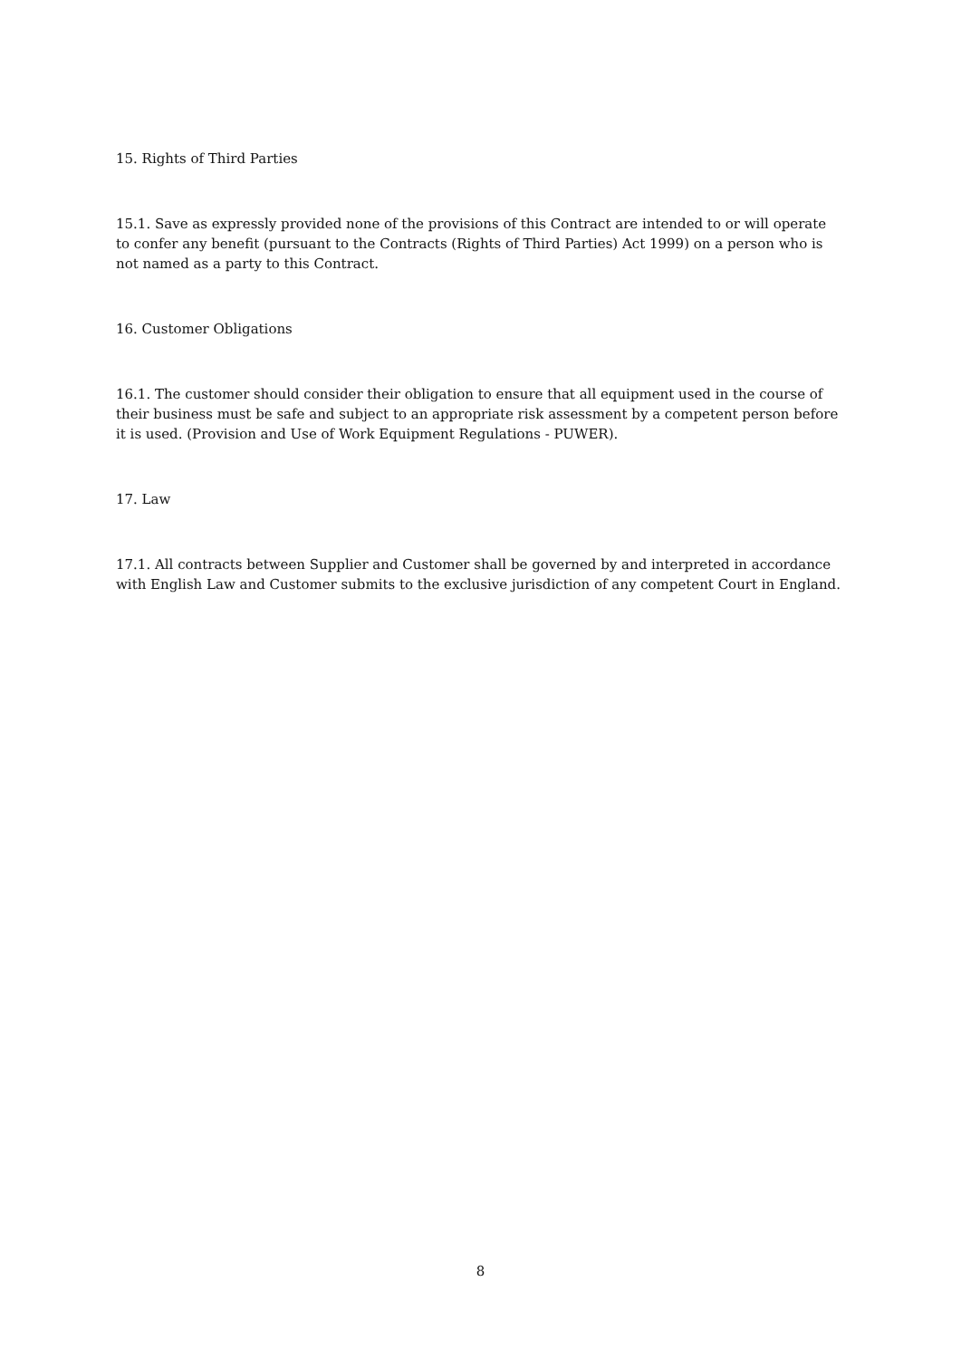15. Rights of Third Parties
15.1. Save as expressly provided none of the provisions of this Contract are intended to or will operate to confer any benefit (pursuant to the Contracts (Rights of Third Parties) Act 1999) on a person who is not named as a party to this Contract.
16. Customer Obligations
16.1. The customer should consider their obligation to ensure that all equipment used in the course of their business must be safe and subject to an appropriate risk assessment by a competent person before it is used. (Provision and Use of Work Equipment Regulations - PUWER).
17. Law
17.1. All contracts between Supplier and Customer shall be governed by and interpreted in accordance with English Law and Customer submits to the exclusive jurisdiction of any competent Court in England.
8